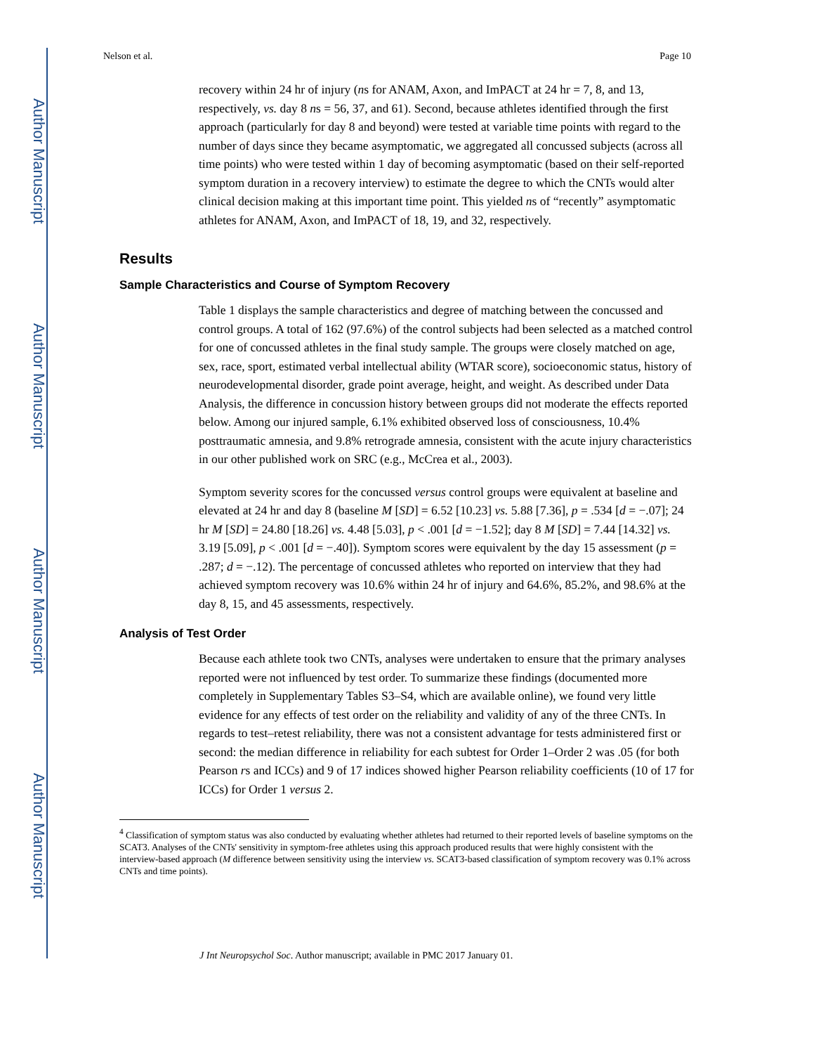Author Manuscript
Author Manuscript
Author Manuscript
Author Manuscript
Nelson et al. Page 10
recovery within 24 hr of injury (ns for ANAM, Axon, and ImPACT at 24 hr = 7, 8, and 13, respectively, vs. day 8 ns = 56, 37, and 61). Second, because athletes identified through the first approach (particularly for day 8 and beyond) were tested at variable time points with regard to the number of days since they became asymptomatic, we aggregated all concussed subjects (across all time points) who were tested within 1 day of becoming asymptomatic (based on their self-reported symptom duration in a recovery interview) to estimate the degree to which the CNTs would alter clinical decision making at this important time point. This yielded ns of “recently” asymptomatic athletes for ANAM, Axon, and ImPACT of 18, 19, and 32, respectively.
Results
Sample Characteristics and Course of Symptom Recovery
Table 1 displays the sample characteristics and degree of matching between the concussed and control groups. A total of 162 (97.6%) of the control subjects had been selected as a matched control for one of concussed athletes in the final study sample. The groups were closely matched on age, sex, race, sport, estimated verbal intellectual ability (WTAR score), socioeconomic status, history of neurodevelopmental disorder, grade point average, height, and weight. As described under Data Analysis, the difference in concussion history between groups did not moderate the effects reported below. Among our injured sample, 6.1% exhibited observed loss of consciousness, 10.4% posttraumatic amnesia, and 9.8% retrograde amnesia, consistent with the acute injury characteristics in our other published work on SRC (e.g., McCrea et al., 2003).
Symptom severity scores for the concussed versus control groups were equivalent at baseline and elevated at 24 hr and day 8 (baseline M [SD] = 6.52 [10.23] vs. 5.88 [7.36], p = .534 [d = −.07]; 24 hr M [SD] = 24.80 [18.26] vs. 4.48 [5.03], p < .001 [d = −1.52]; day 8 M [SD] = 7.44 [14.32] vs. 3.19 [5.09], p < .001 [d = −.40]). Symptom scores were equivalent by the day 15 assessment (p = .287; d = −.12). The percentage of concussed athletes who reported on interview that they had achieved symptom recovery was 10.6% within 24 hr of injury and 64.6%, 85.2%, and 98.6% at the day 8, 15, and 45 assessments, respectively.
Analysis of Test Order
Because each athlete took two CNTs, analyses were undertaken to ensure that the primary analyses reported were not influenced by test order. To summarize these findings (documented more completely in Supplementary Tables S3–S4, which are available online), we found very little evidence for any effects of test order on the reliability and validity of any of the three CNTs. In regards to test–retest reliability, there was not a consistent advantage for tests administered first or second: the median difference in reliability for each subtest for Order 1–Order 2 was .05 (for both Pearson rs and ICCs) and 9 of 17 indices showed higher Pearson reliability coefficients (10 of 17 for ICCs) for Order 1 versus 2.
<sup>4</sup> Classification of symptom status was also conducted by evaluating whether athletes had returned to their reported levels of baseline symptoms on the SCAT3. Analyses of the CNTs' sensitivity in symptom-free athletes using this approach produced results that were highly consistent with the interview-based approach (M difference between sensitivity using the interview vs. SCAT3-based classification of symptom recovery was 0.1% across CNTs and time points).
J Int Neuropsychol Soc. Author manuscript; available in PMC 2017 January 01.